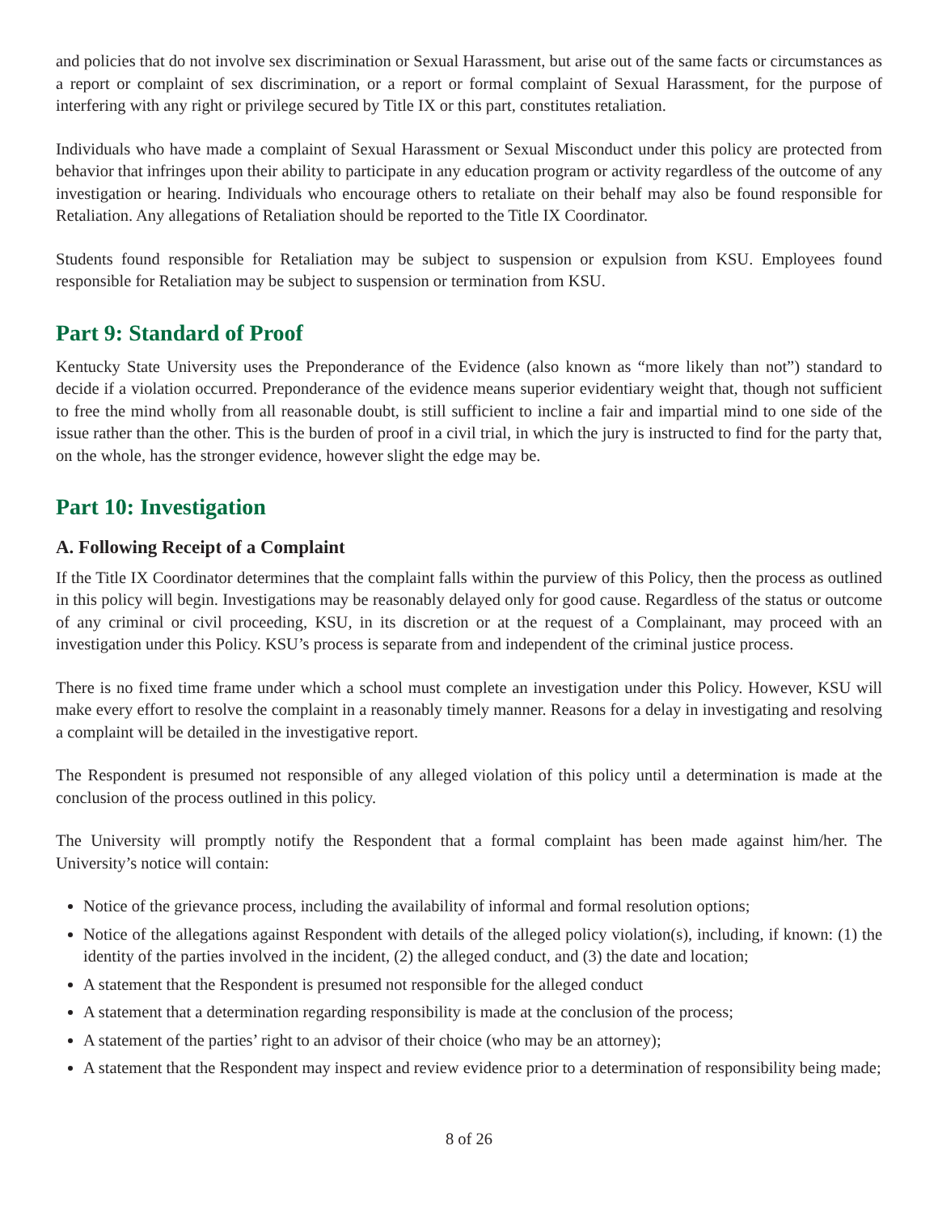and policies that do not involve sex discrimination or Sexual Harassment, but arise out of the same facts or circumstances as a report or complaint of sex discrimination, or a report or formal complaint of Sexual Harassment, for the purpose of interfering with any right or privilege secured by Title IX or this part, constitutes retaliation.
Individuals who have made a complaint of Sexual Harassment or Sexual Misconduct under this policy are protected from behavior that infringes upon their ability to participate in any education program or activity regardless of the outcome of any investigation or hearing. Individuals who encourage others to retaliate on their behalf may also be found responsible for Retaliation. Any allegations of Retaliation should be reported to the Title IX Coordinator.
Students found responsible for Retaliation may be subject to suspension or expulsion from KSU. Employees found responsible for Retaliation may be subject to suspension or termination from KSU.
Part 9: Standard of Proof
Kentucky State University uses the Preponderance of the Evidence (also known as “more likely than not”) standard to decide if a violation occurred. Preponderance of the evidence means superior evidentiary weight that, though not sufficient to free the mind wholly from all reasonable doubt, is still sufficient to incline a fair and impartial mind to one side of the issue rather than the other. This is the burden of proof in a civil trial, in which the jury is instructed to find for the party that, on the whole, has the stronger evidence, however slight the edge may be.
Part 10: Investigation
A. Following Receipt of a Complaint
If the Title IX Coordinator determines that the complaint falls within the purview of this Policy, then the process as outlined in this policy will begin. Investigations may be reasonably delayed only for good cause. Regardless of the status or outcome of any criminal or civil proceeding, KSU, in its discretion or at the request of a Complainant, may proceed with an investigation under this Policy. KSU’s process is separate from and independent of the criminal justice process.
There is no fixed time frame under which a school must complete an investigation under this Policy. However, KSU will make every effort to resolve the complaint in a reasonably timely manner. Reasons for a delay in investigating and resolving a complaint will be detailed in the investigative report.
The Respondent is presumed not responsible of any alleged violation of this policy until a determination is made at the conclusion of the process outlined in this policy.
The University will promptly notify the Respondent that a formal complaint has been made against him/her. The University’s notice will contain:
Notice of the grievance process, including the availability of informal and formal resolution options;
Notice of the allegations against Respondent with details of the alleged policy violation(s), including, if known: (1) the identity of the parties involved in the incident, (2) the alleged conduct, and (3) the date and location;
A statement that the Respondent is presumed not responsible for the alleged conduct
A statement that a determination regarding responsibility is made at the conclusion of the process;
A statement of the parties’ right to an advisor of their choice (who may be an attorney);
A statement that the Respondent may inspect and review evidence prior to a determination of responsibility being made;
8 of 26